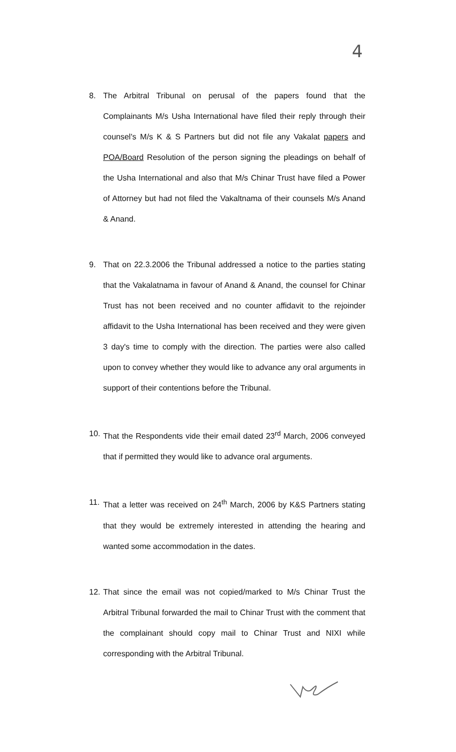4
8. The Arbitral Tribunal on perusal of the papers found that the Complainants M/s Usha International have filed their reply through their counsel's M/s K & S Partners but did not file any Vakalat papers and POA/Board Resolution of the person signing the pleadings on behalf of the Usha International and also that M/s Chinar Trust have filed a Power of Attorney but had not filed the Vakaltnama of their counsels M/s Anand & Anand.
9. That on 22.3.2006 the Tribunal addressed a notice to the parties stating that the Vakalatnama in favour of Anand & Anand, the counsel for Chinar Trust has not been received and no counter affidavit to the rejoinder affidavit to the Usha International has been received and they were given 3 day's time to comply with the direction. The parties were also called upon to convey whether they would like to advance any oral arguments in support of their contentions before the Tribunal.
10. That the Respondents vide their email dated 23<sup>rd</sup> March, 2006 conveyed that if permitted they would like to advance oral arguments.
11. That a letter was received on 24<sup>th</sup> March, 2006 by K&S Partners stating that they would be extremely interested in attending the hearing and wanted some accommodation in the dates.
12. That since the email was not copied/marked to M/s Chinar Trust the Arbitral Tribunal forwarded the mail to Chinar Trust with the comment that the complainant should copy mail to Chinar Trust and NIXI while corresponding with the Arbitral Tribunal.